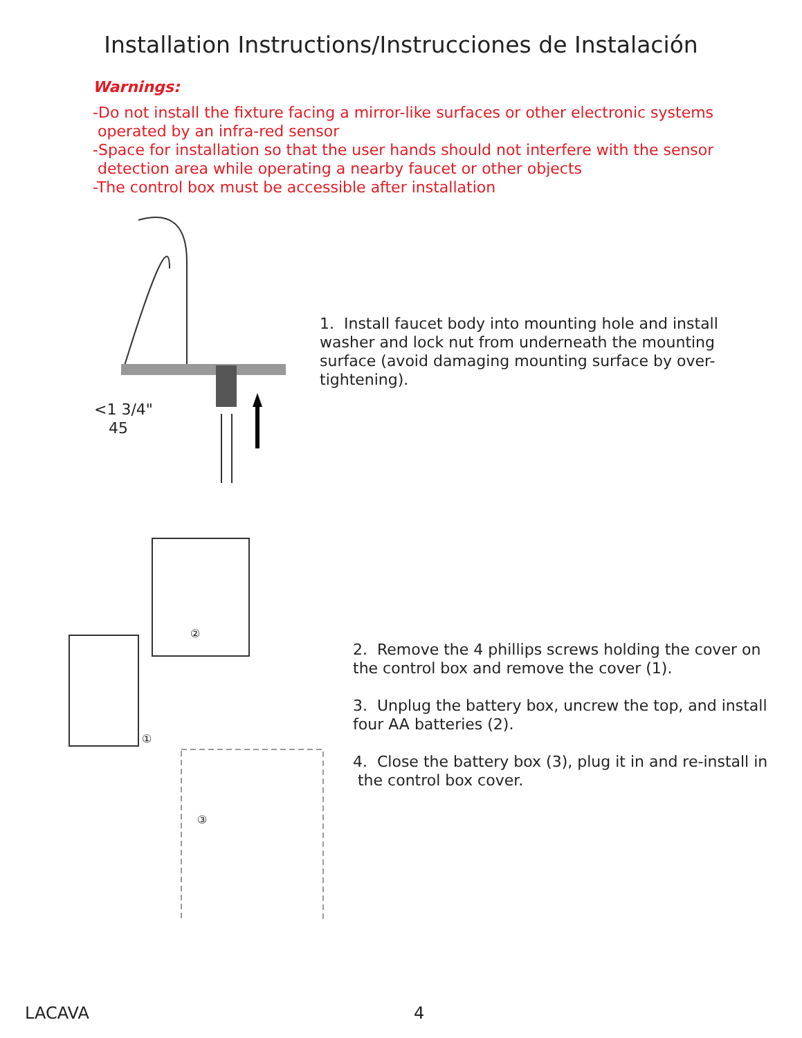Installation Instructions/Instrucciones de Instalación
Warnings:
-Do not install the fixture facing a mirror-like surfaces or other electronic systems
operated by an infra-red sensor
-Space for installation so that the user hands should not interfere with the sensor
detection area while operating a nearby faucet or other objects
-The control box must be accessible after installation
<1 3/4"
45
1. Install faucet body into mounting hole and install
washer and lock nut from underneath the mounting
surface (avoid damaging mounting surface by over-
tightening).
②
①
③
2. Remove the 4 phillips screws holding the cover on
the control box and remove the cover (1).
3. Unplug the battery box, uncrew the top, and install
four AA batteries (2).
4. Close the battery box (3), plug it in and re-install in
the control box cover.
LACAVA 4